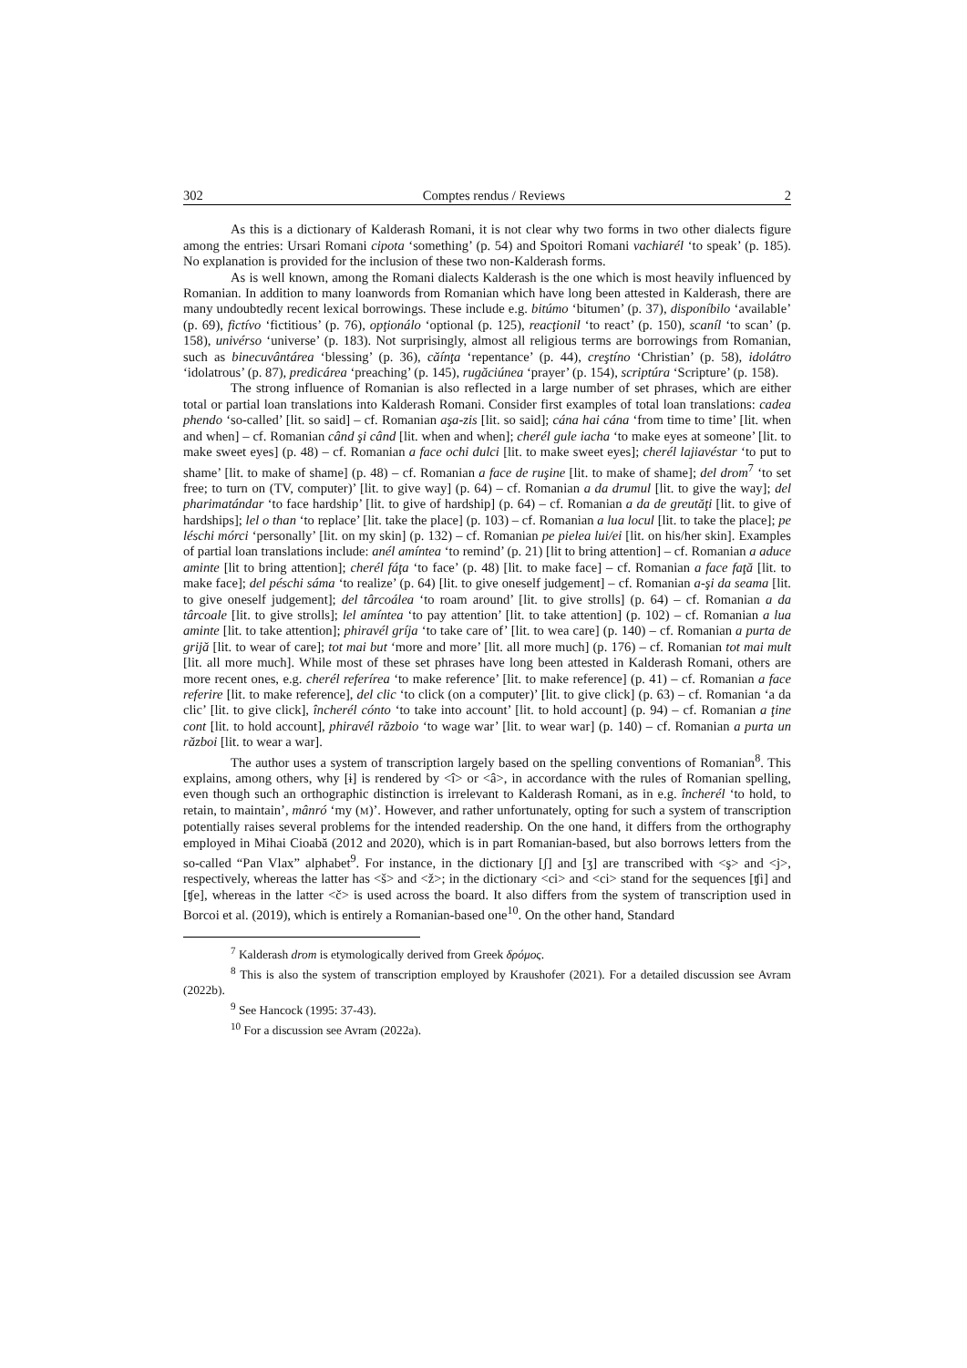302 Comptes rendus / Reviews 2
As this is a dictionary of Kalderash Romani, it is not clear why two forms in two other dialects figure among the entries: Ursari Romani cipota ‘something’ (p. 54) and Spoitori Romani vachiarél ‘to speak’ (p. 185). No explanation is provided for the inclusion of these two non-Kalderash forms.
As is well known, among the Romani dialects Kalderash is the one which is most heavily influenced by Romanian. In addition to many loanwords from Romanian which have long been attested in Kalderash, there are many undoubtedly recent lexical borrowings. These include e.g. bitúmo ‘bitumen’ (p. 37), disponíbilo ‘available’ (p. 69), fictívo ‘fictitious’ (p. 76), opţionálo ‘optional (p. 125), reacţionil ‘to react’ (p. 150), scaníl ‘to scan’ (p. 158), univérso ‘universe’ (p. 183). Not surprisingly, almost all religious terms are borrowings from Romanian, such as binecuvântárea ‘blessing’ (p. 36), căínţa ‘repentance’ (p. 44), creştíno ‘Christian’ (p. 58), idolátro ‘idolatrous’ (p. 87), predicárea ‘preaching’ (p. 145), rugăciúnea ‘prayer’ (p. 154), scriptúra ‘Scripture’ (p. 158).
The strong influence of Romanian is also reflected in a large number of set phrases, which are either total or partial loan translations into Kalderash Romani. Consider first examples of total loan translations: cadea phendo ‘so-called’ [lit. so said] – cf. Romanian aşa-zis [lit. so said]; cána hai cána ‘from time to time’ [lit. when and when] – cf. Romanian când şi când [lit. when and when]; cherél gule iacha ‘to make eyes at someone’ [lit. to make sweet eyes] (p. 48) – cf. Romanian a face ochi dulci [lit. to make sweet eyes]; cherél lajiavéstar ‘to put to shame’ [lit. to make of shame] (p. 48) – cf. Romanian a face de ruşine [lit. to make of shame]; del drom<sup>7</sup> ‘to set free; to turn on (TV, computer)’ [lit. to give way] (p. 64) – cf. Romanian a da drumul [lit. to give the way]; del pharimatándar ‘to face hardship’ [lit. to give of hardship] (p. 64) – cf. Romanian a da de greutăţi [lit. to give of hardships]; lel o than ‘to replace’ [lit. take the place] (p. 103) – cf. Romanian a lua locul [lit. to take the place]; pe léschi mórci ‘personally’ [lit. on my skin] (p. 132) – cf. Romanian pe pielea lui/ei [lit. on his/her skin]. Examples of partial loan translations include: anél amíntea ‘to remind’ (p. 21) [lit to bring attention] – cf. Romanian a aduce aminte [lit to bring attention]; cherél fáţa ‘to face’ (p. 48) [lit. to make face] – cf. Romanian a face faţă [lit. to make face]; del péschi sáma ‘to realize’ (p. 64) [lit. to give oneself judgement] – cf. Romanian a-şi da seama [lit. to give oneself judgement]; del târcoálea ‘to roam around’ [lit. to give strolls] (p. 64) – cf. Romanian a da târcoale [lit. to give strolls]; lel amíntea ‘to pay attention’ [lit. to take attention] (p. 102) – cf. Romanian a lua aminte [lit. to take attention]; phiravél gríja ‘to take care of’ [lit. to wea care] (p. 140) – cf. Romanian a purta de grijă [lit. to wear of care]; tot mai but ‘more and more’ [lit. all more much] (p. 176) – cf. Romanian tot mai mult [lit. all more much]. While most of these set phrases have long been attested in Kalderash Romani, others are more recent ones, e.g. cherél referírea ‘to make reference’ [lit. to make reference] (p. 41) – cf. Romanian a face referire [lit. to make reference], del clic ‘to click (on a computer)’ [lit. to give click] (p. 63) – cf. Romanian ‘a da clic’ [lit. to give click], încherél cónto ‘to take into account’ [lit. to hold account] (p. 94) – cf. Romanian a ţine cont [lit. to hold account], phiravél războio ‘to wage war’ [lit. to wear war] (p. 140) – cf. Romanian a purta un război [lit. to wear a war].
The author uses a system of transcription largely based on the spelling conventions of Romanian<sup>8</sup>. This explains, among others, why [ɨ] is rendered by <î> or <â>, in accordance with the rules of Romanian spelling, even though such an orthographic distinction is irrelevant to Kalderash Romani, as in e.g. încherél ‘to hold, to retain, to maintain’, mânró ‘my (M)’. However, and rather unfortunately, opting for such a system of transcription potentially raises several problems for the intended readership. On the one hand, it differs from the orthography employed in Mihai Cioabă (2012 and 2020), which is in part Romanian-based, but also borrows letters from the so-called “Pan Vlax” alphabet<sup>9</sup>. For instance, in the dictionary [ʃ] and [ʒ] are transcribed with <ş> and <j>, respectively, whereas the latter has <š> and <ž>; in the dictionary <ci> and <ci> stand for the sequences [ʧi] and [ʧe], whereas in the latter <č> is used across the board. It also differs from the system of transcription used in Borcoi et al. (2019), which is entirely a Romanian-based one<sup>10</sup>. On the other hand, Standard
<sup>7</sup> Kalderash drom is etymologically derived from Greek δρόμος.
<sup>8</sup> This is also the system of transcription employed by Kraushofer (2021). For a detailed discussion see Avram (2022b).
<sup>9</sup> See Hancock (1995: 37-43).
<sup>10</sup> For a discussion see Avram (2022a).